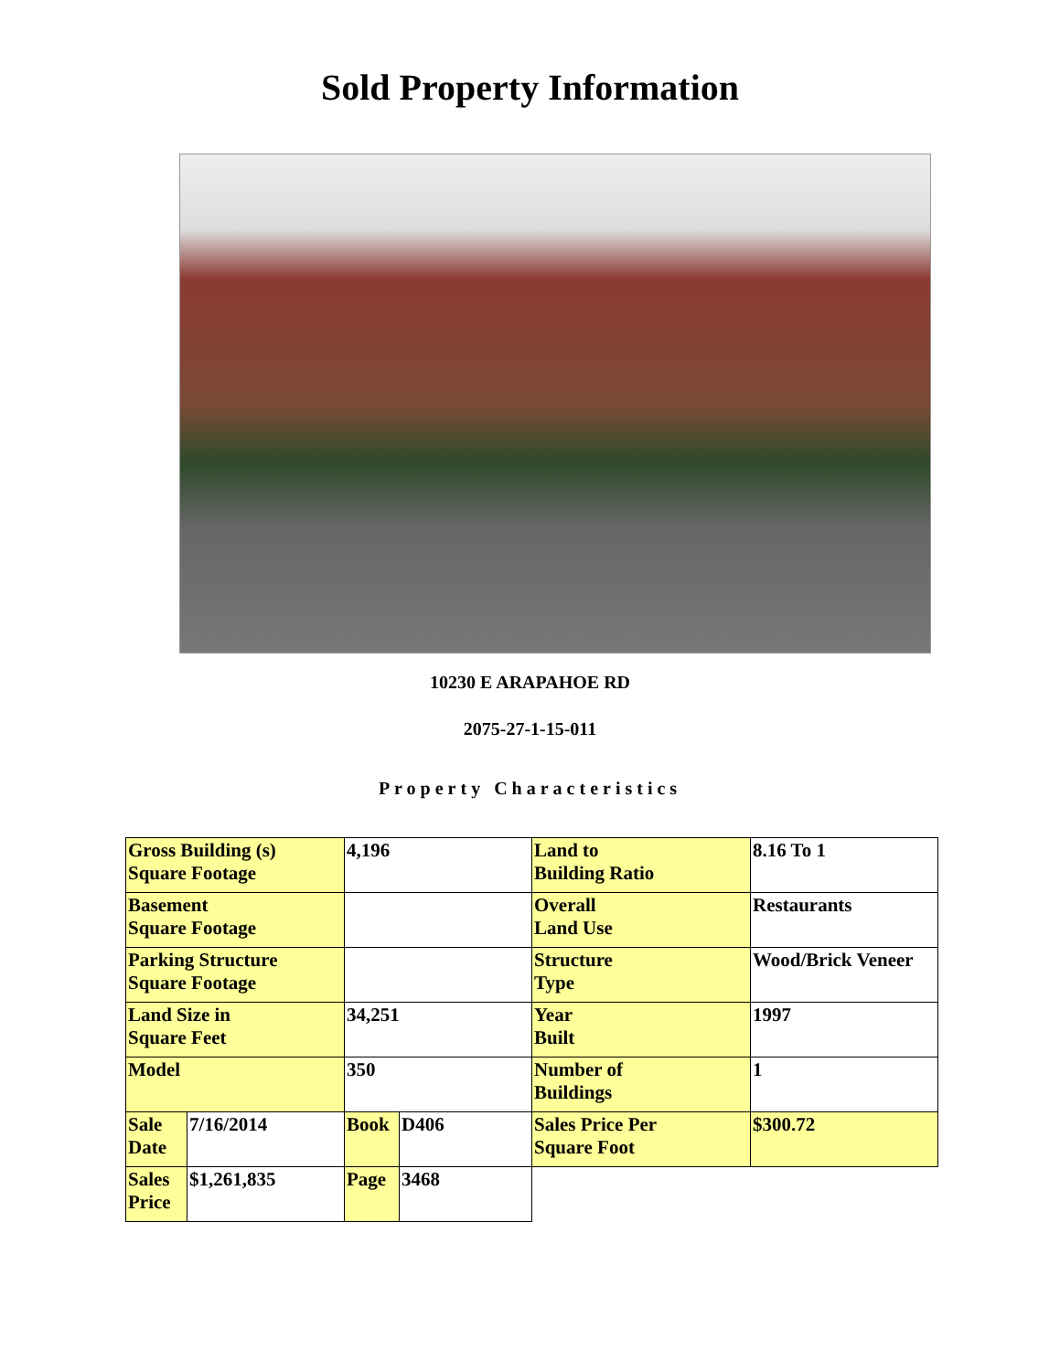Sold Property Information
10230 E ARAPAHOE RD
2075-27-1-15-011
Property Characteristics
| Gross Building (s) Square Footage | | 4,196 | | Land to Building Ratio | 8.16 To 1 |
| Basement Square Footage | | | | Overall Land Use | Restaurants |
| Parking Structure Square Footage | | | | Structure Type | Wood/Brick Veneer |
| Land Size in Square Feet | | 34,251 | | Year Built | 1997 |
| Model | | 350 | | Number of Buildings | 1 |
| Sale Date | 7/16/2014 | Book | D406 | Sales Price Per Square Foot | $300.72 |
| Sales Price | $1,261,835 | Page | 3468 | | |